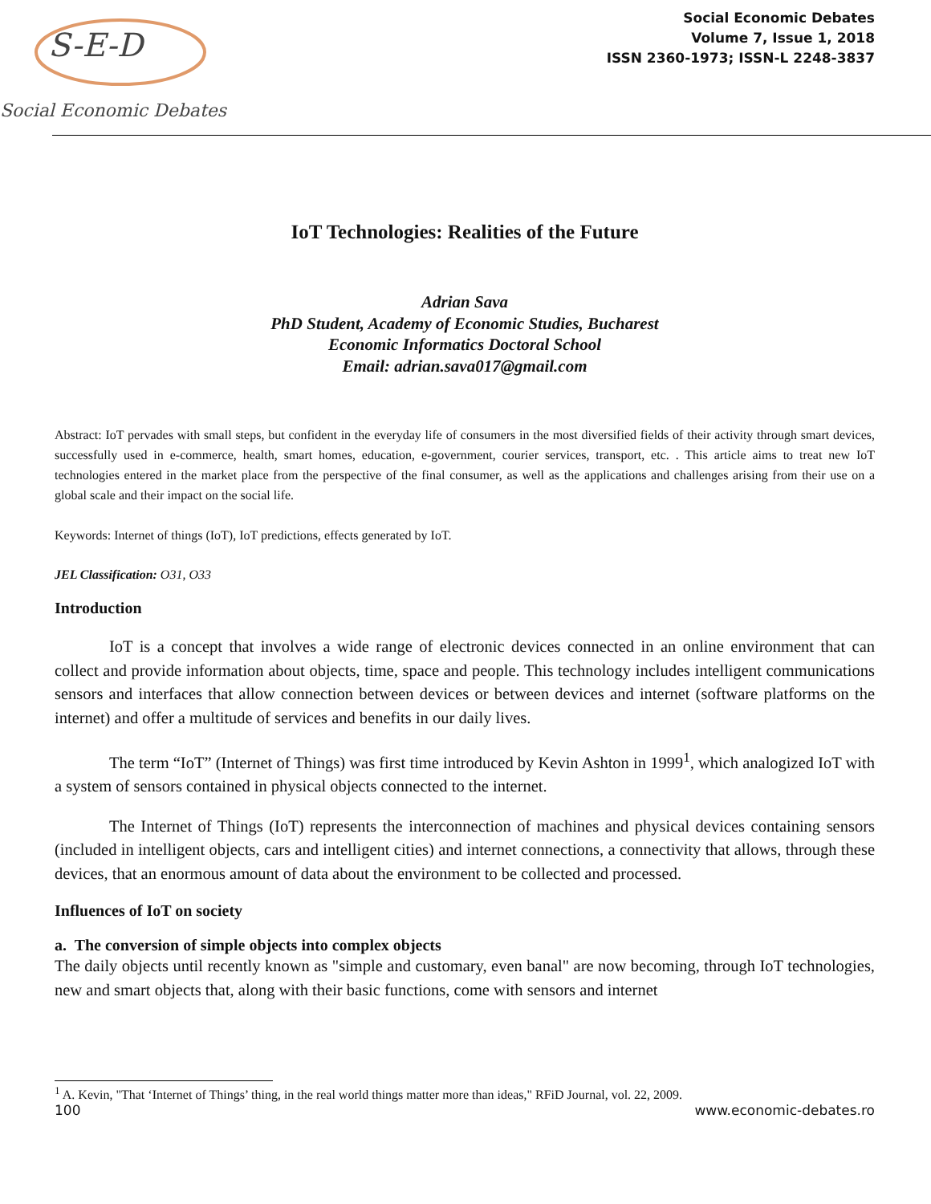Social Economic Debates
S-E-D
Social Economic Debates
Volume 7, Issue 1, 2018
ISSN 2360-1973; ISSN-L 2248-3837
IoT Technologies: Realities of the Future
Adrian Sava
PhD Student, Academy of Economic Studies, Bucharest
Economic Informatics Doctoral School
Email: adrian.sava017@gmail.com
Abstract: IoT pervades with small steps, but confident in the everyday life of consumers in the most diversified fields of their activity through smart devices, successfully used in e-commerce, health, smart homes, education, e-government, courier services, transport, etc. . This article aims to treat new IoT technologies entered in the market place from the perspective of the final consumer, as well as the applications and challenges arising from their use on a global scale and their impact on the social life.
Keywords: Internet of things (IoT), IoT predictions, effects generated by IoT.
JEL Classification: O31, O33
Introduction
IoT is a concept that involves a wide range of electronic devices connected in an online environment that can collect and provide information about objects, time, space and people. This technology includes intelligent communications sensors and interfaces that allow connection between devices or between devices and internet (software platforms on the internet) and offer a multitude of services and benefits in our daily lives.
The term “IoT” (Internet of Things) was first time introduced by Kevin Ashton in 1999<sup>1</sup>, which analogized IoT with a system of sensors contained in physical objects connected to the internet.
The Internet of Things (IoT) represents the interconnection of machines and physical devices containing sensors (included in intelligent objects, cars and intelligent cities) and internet connections, a connectivity that allows, through these devices, that an enormous amount of data about the environment to be collected and processed.
Influences of IoT on society
a. The conversion of simple objects into complex objects
The daily objects until recently known as "simple and customary, even banal" are now becoming, through IoT technologies, new and smart objects that, along with their basic functions, come with sensors and internet
<sup>1</sup> A. Kevin, "That ‘Internet of Things’ thing, in the real world things matter more than ideas," RFiD Journal, vol. 22, 2009.
100 www.economic-debates.ro